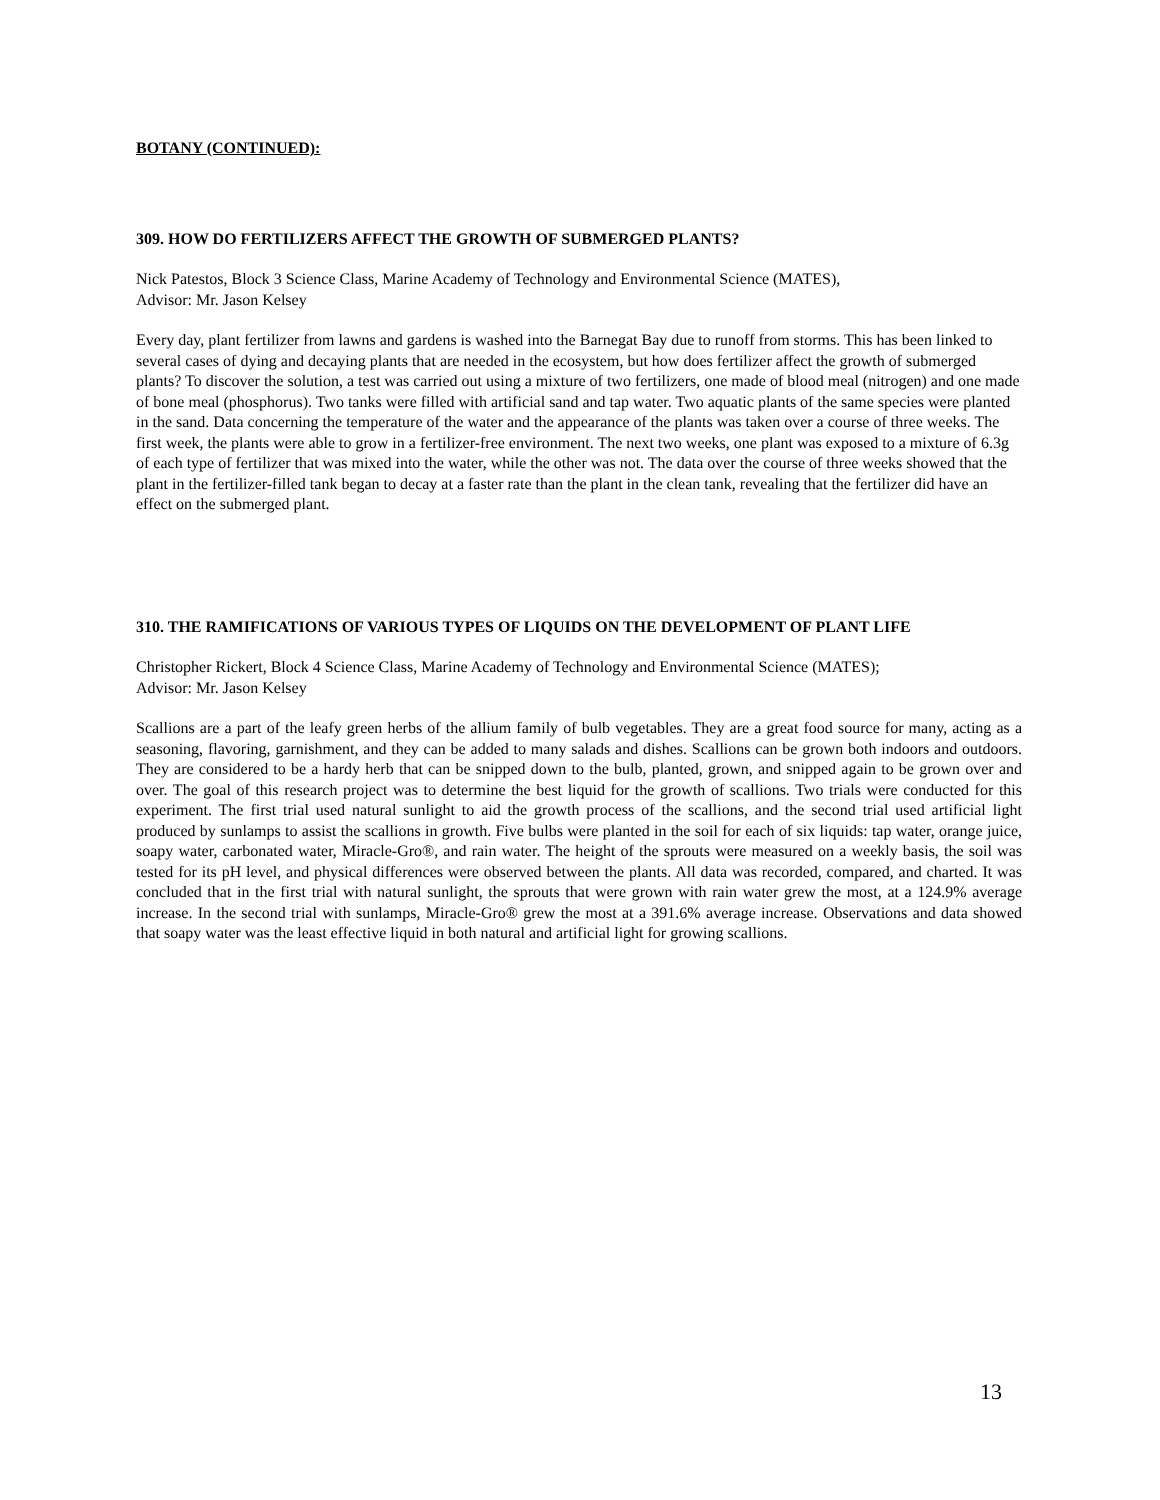BOTANY (CONTINUED):
309. HOW DO FERTILIZERS AFFECT THE GROWTH OF SUBMERGED PLANTS?
Nick Patestos, Block 3 Science Class, Marine Academy of Technology and Environmental Science (MATES),
Advisor: Mr. Jason Kelsey
Every day, plant fertilizer from lawns and gardens is washed into the Barnegat Bay due to runoff from storms. This has been linked to several cases of dying and decaying plants that are needed in the ecosystem, but how does fertilizer affect the growth of submerged plants? To discover the solution, a test was carried out using a mixture of two fertilizers, one made of blood meal (nitrogen) and one made of bone meal (phosphorus). Two tanks were filled with artificial sand and tap water. Two aquatic plants of the same species were planted in the sand. Data concerning the temperature of the water and the appearance of the plants was taken over a course of three weeks. The first week, the plants were able to grow in a fertilizer-free environment. The next two weeks, one plant was exposed to a mixture of 6.3g of each type of fertilizer that was mixed into the water, while the other was not. The data over the course of three weeks showed that the plant in the fertilizer-filled tank began to decay at a faster rate than the plant in the clean tank, revealing that the fertilizer did have an effect on the submerged plant.
310. THE RAMIFICATIONS OF VARIOUS TYPES OF LIQUIDS ON THE DEVELOPMENT OF PLANT LIFE
Christopher Rickert, Block 4 Science Class, Marine Academy of Technology and Environmental Science (MATES);
Advisor: Mr. Jason Kelsey
Scallions are a part of the leafy green herbs of the allium family of bulb vegetables. They are a great food source for many, acting as a seasoning, flavoring, garnishment, and they can be added to many salads and dishes. Scallions can be grown both indoors and outdoors. They are considered to be a hardy herb that can be snipped down to the bulb, planted, grown, and snipped again to be grown over and over. The goal of this research project was to determine the best liquid for the growth of scallions. Two trials were conducted for this experiment. The first trial used natural sunlight to aid the growth process of the scallions, and the second trial used artificial light produced by sunlamps to assist the scallions in growth. Five bulbs were planted in the soil for each of six liquids: tap water, orange juice, soapy water, carbonated water, Miracle-Gro®, and rain water. The height of the sprouts were measured on a weekly basis, the soil was tested for its pH level, and physical differences were observed between the plants. All data was recorded, compared, and charted. It was concluded that in the first trial with natural sunlight, the sprouts that were grown with rain water grew the most, at a 124.9% average increase. In the second trial with sunlamps, Miracle-Gro® grew the most at a 391.6% average increase. Observations and data showed that soapy water was the least effective liquid in both natural and artificial light for growing scallions.
13